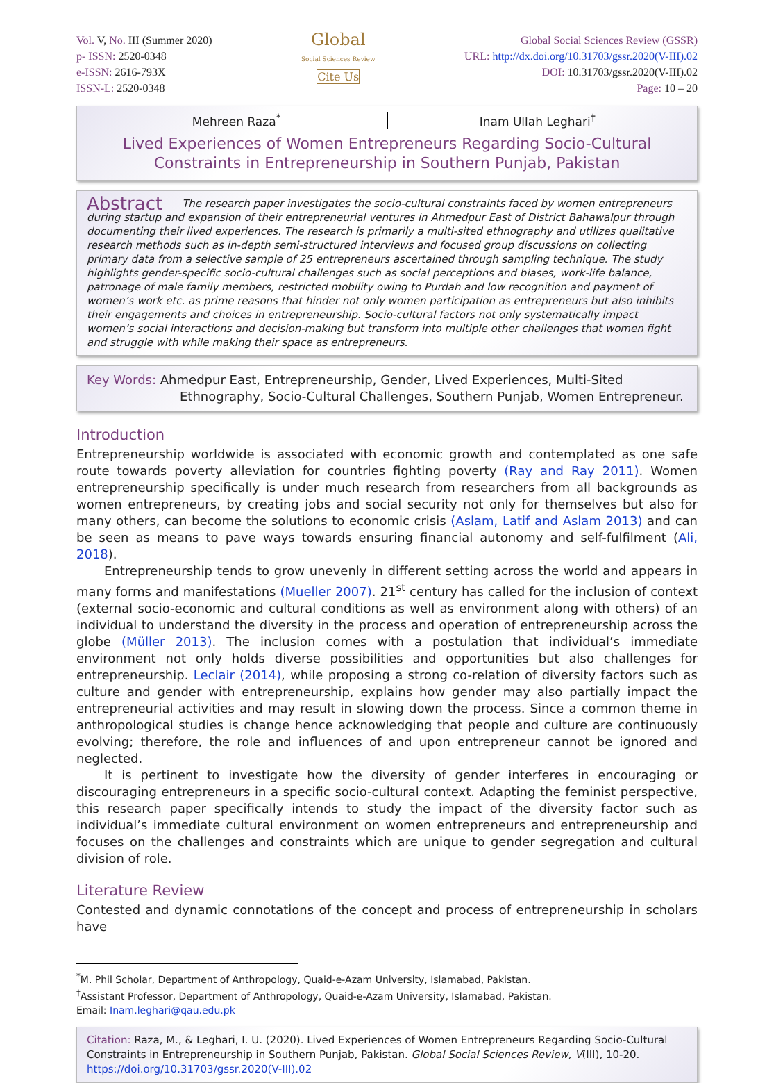Vol. V, No. III (Summer 2020)
p- ISSN: 2520-0348
e-ISSN: 2616-793X
ISSN-L: 2520-0348
Global
Social Sciences Review
Cite Us
Global Social Sciences Review (GSSR)
URL: http://dx.doi.org/10.31703/gssr.2020(V-III).02
DOI: 10.31703/gssr.2020(V-III).02
Page: 10 – 20
Mehreen Raza<sup>*</sup> Inam Ullah Leghari<sup>†</sup>
Lived Experiences of Women Entrepreneurs Regarding Socio-Cultural Constraints in Entrepreneurship in Southern Punjab, Pakistan
Abstract The research paper investigates the socio-cultural constraints faced by women entrepreneurs during startup and expansion of their entrepreneurial ventures in Ahmedpur East of District Bahawalpur through documenting their lived experiences. The research is primarily a multi-sited ethnography and utilizes qualitative research methods such as in-depth semi-structured interviews and focused group discussions on collecting primary data from a selective sample of 25 entrepreneurs ascertained through sampling technique. The study highlights gender-specific socio-cultural challenges such as social perceptions and biases, work-life balance, patronage of male family members, restricted mobility owing to Purdah and low recognition and payment of women’s work etc. as prime reasons that hinder not only women participation as entrepreneurs but also inhibits their engagements and choices in entrepreneurship. Socio-cultural factors not only systematically impact women’s social interactions and decision-making but transform into multiple other challenges that women fight and struggle with while making their space as entrepreneurs.
Key Words: Ahmedpur East, Entrepreneurship, Gender, Lived Experiences, Multi-Sited
Ethnography, Socio-Cultural Challenges, Southern Punjab, Women Entrepreneur.
Introduction
Entrepreneurship worldwide is associated with economic growth and contemplated as one safe route towards poverty alleviation for countries fighting poverty (Ray and Ray 2011). Women entrepreneurship specifically is under much research from researchers from all backgrounds as women entrepreneurs, by creating jobs and social security not only for themselves but also for many others, can become the solutions to economic crisis (Aslam, Latif and Aslam 2013) and can be seen as means to pave ways towards ensuring financial autonomy and self-fulfilment (Ali, 2018).
Entrepreneurship tends to grow unevenly in different setting across the world and appears in many forms and manifestations (Mueller 2007). 21<sup>st</sup> century has called for the inclusion of context (external socio-economic and cultural conditions as well as environment along with others) of an individual to understand the diversity in the process and operation of entrepreneurship across the globe (Müller 2013). The inclusion comes with a postulation that individual’s immediate environment not only holds diverse possibilities and opportunities but also challenges for entrepreneurship. Leclair (2014), while proposing a strong co-relation of diversity factors such as culture and gender with entrepreneurship, explains how gender may also partially impact the entrepreneurial activities and may result in slowing down the process. Since a common theme in anthropological studies is change hence acknowledging that people and culture are continuously evolving; therefore, the role and influences of and upon entrepreneur cannot be ignored and neglected.
It is pertinent to investigate how the diversity of gender interferes in encouraging or discouraging entrepreneurs in a specific socio-cultural context. Adapting the feminist perspective, this research paper specifically intends to study the impact of the diversity factor such as individual’s immediate cultural environment on women entrepreneurs and entrepreneurship and focuses on the challenges and constraints which are unique to gender segregation and cultural division of role.
Literature Review
Contested and dynamic connotations of the concept and process of entrepreneurship in scholars have
<sup>*</sup> M. Phil Scholar, Department of Anthropology, Quaid-e-Azam University, Islamabad, Pakistan.
<sup>†</sup> Assistant Professor, Department of Anthropology, Quaid-e-Azam University, Islamabad, Pakistan.
Email: Inam.leghari@qau.edu.pk
Citation: Raza, M., & Leghari, I. U. (2020). Lived Experiences of Women Entrepreneurs Regarding Socio-Cultural Constraints in Entrepreneurship in Southern Punjab, Pakistan. Global Social Sciences Review, V(III), 10-20. https://doi.org/10.31703/gssr.2020(V-III).02